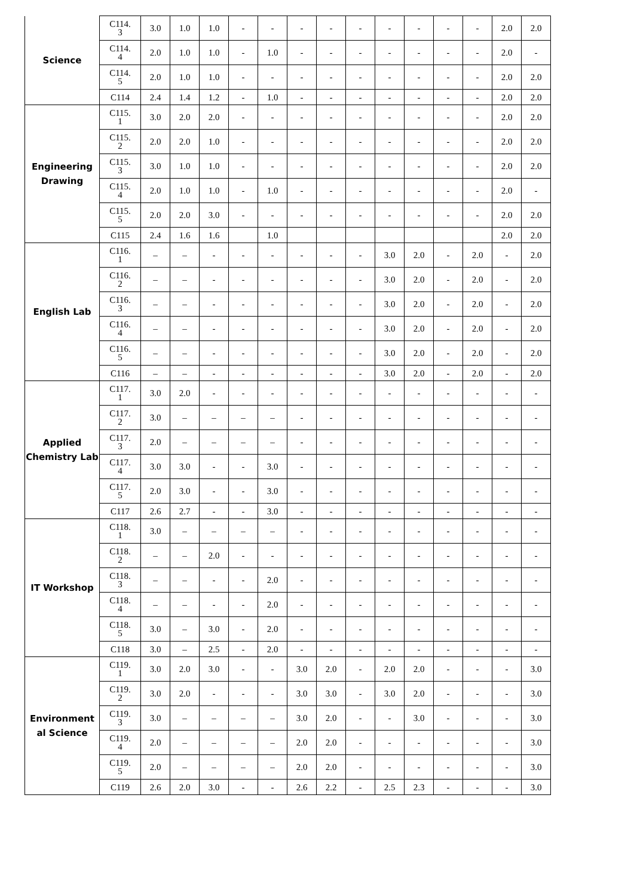| Science | C114. 3 | 3.0 | 1.0 | 1.0 | - | - | - | - | - | - | - | - | - | 2.0 | 2.0 |
| | C114. 4 | 2.0 | 1.0 | 1.0 | - | 1.0 | - | - | - | - | - | - | - | 2.0 | - |
| | C114. 5 | 2.0 | 1.0 | 1.0 | - | - | - | - | - | - | - | - | - | 2.0 | 2.0 |
| | C114 | 2.4 | 1.4 | 1.2 | - | 1.0 | - | - | - | - | - | - | - | 2.0 | 2.0 |
| Engineering Drawing | C115. 1 | 3.0 | 2.0 | 2.0 | - | - | - | - | - | - | - | - | - | 2.0 | 2.0 |
| | C115. 2 | 2.0 | 2.0 | 1.0 | - | - | - | - | - | - | - | - | - | 2.0 | 2.0 |
| | C115. 3 | 3.0 | 1.0 | 1.0 | - | - | - | - | - | - | - | - | - | 2.0 | 2.0 |
| | C115. 4 | 2.0 | 1.0 | 1.0 | - | 1.0 | - | - | - | - | - | - | - | 2.0 | - |
| | C115. 5 | 2.0 | 2.0 | 3.0 | - | - | - | - | - | - | - | - | - | 2.0 | 2.0 |
| | C115 | 2.4 | 1.6 | 1.6 | | 1.0 | | | | | | | | 2.0 | 2.0 |
| English Lab | C116. 1 | – | – | - | - | - | - | - | - | 3.0 | 2.0 | - | 2.0 | - | 2.0 |
| | C116. 2 | – | – | - | - | - | - | - | - | 3.0 | 2.0 | - | 2.0 | - | 2.0 |
| | C116. 3 | – | – | - | - | - | - | - | - | 3.0 | 2.0 | - | 2.0 | - | 2.0 |
| | C116. 4 | – | – | - | - | - | - | - | - | 3.0 | 2.0 | - | 2.0 | - | 2.0 |
| | C116. 5 | – | – | - | - | - | - | - | - | 3.0 | 2.0 | - | 2.0 | - | 2.0 |
| | C116 | – | – | - | - | - | - | - | - | 3.0 | 2.0 | - | 2.0 | - | 2.0 |
| Applied Chemistry Lab | C117. 1 | 3.0 | 2.0 | - | - | - | - | - | - | - | - | - | - | - | - |
| | C117. 2 | 3.0 | – | – | – | – | - | - | - | - | - | - | - | - | - |
| | C117. 3 | 2.0 | – | – | – | – | - | - | - | - | - | - | - | - | - |
| | C117. 4 | 3.0 | 3.0 | - | - | 3.0 | - | - | - | - | - | - | - | - | - |
| | C117. 5 | 2.0 | 3.0 | - | - | 3.0 | - | - | - | - | - | - | - | - | - |
| | C117 | 2.6 | 2.7 | - | - | 3.0 | - | - | - | - | - | - | - | - | - |
| IT Workshop | C118. 1 | 3.0 | – | – | – | – | - | - | - | - | - | - | - | - | - |
| | C118. 2 | – | – | 2.0 | - | - | - | - | - | - | - | - | - | - | - |
| | C118. 3 | – | – | - | - | 2.0 | - | - | - | - | - | - | - | - | - |
| | C118. 4 | – | – | - | - | 2.0 | - | - | - | - | - | - | - | - | - |
| | C118. 5 | 3.0 | – | 3.0 | - | 2.0 | - | - | - | - | - | - | - | - | - |
| | C118 | 3.0 | – | 2.5 | - | 2.0 | - | - | - | - | - | - | - | - | - |
| Environment al Science | C119. 1 | 3.0 | 2.0 | 3.0 | - | - | 3.0 | 2.0 | - | 2.0 | 2.0 | - | - | - | 3.0 |
| | C119. 2 | 3.0 | 2.0 | - | - | - | 3.0 | 3.0 | - | 3.0 | 2.0 | - | - | - | 3.0 |
| | C119. 3 | 3.0 | – | – | – | – | 3.0 | 2.0 | - | - | 3.0 | - | - | - | 3.0 |
| | C119. 4 | 2.0 | – | – | – | – | 2.0 | 2.0 | - | - | - | - | - | - | 3.0 |
| | C119. 5 | 2.0 | – | – | – | – | 2.0 | 2.0 | - | - | - | - | - | - | 3.0 |
| | C119 | 2.6 | 2.0 | 3.0 | - | - | 2.6 | 2.2 | - | 2.5 | 2.3 | - | - | - | 3.0 |